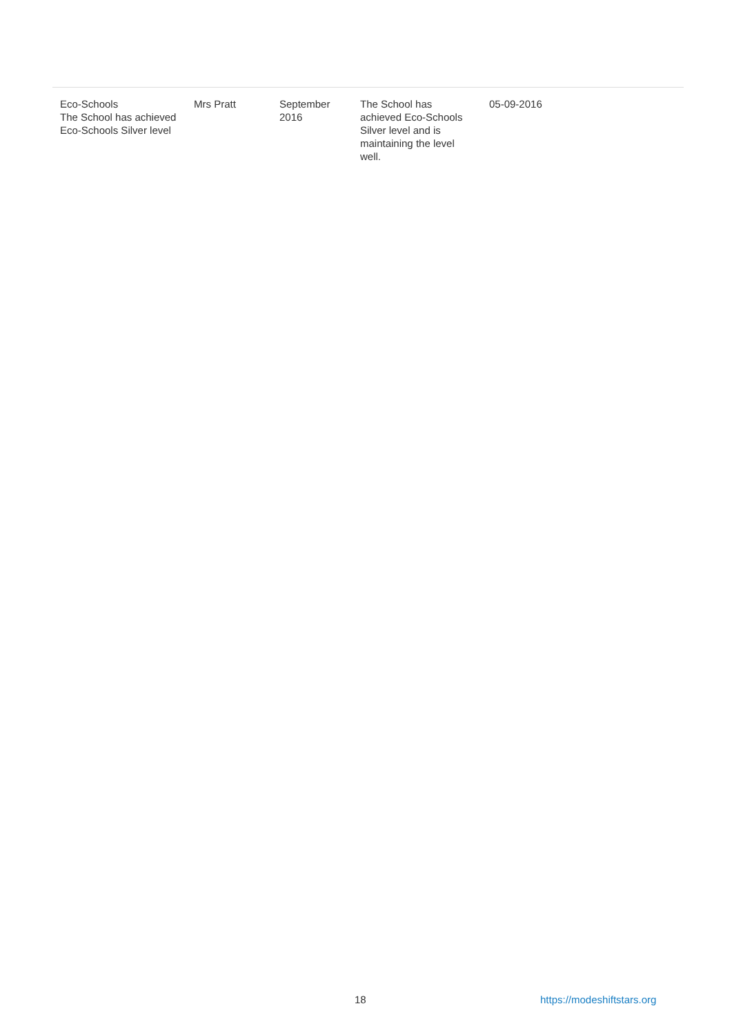| Eco-Schools The School has achieved Eco-Schools Silver level | Mrs Pratt | September 2016 | The School has achieved Eco-Schools Silver level and is maintaining the level well. | 05-09-2016 |
18 https://modeshiftstars.org